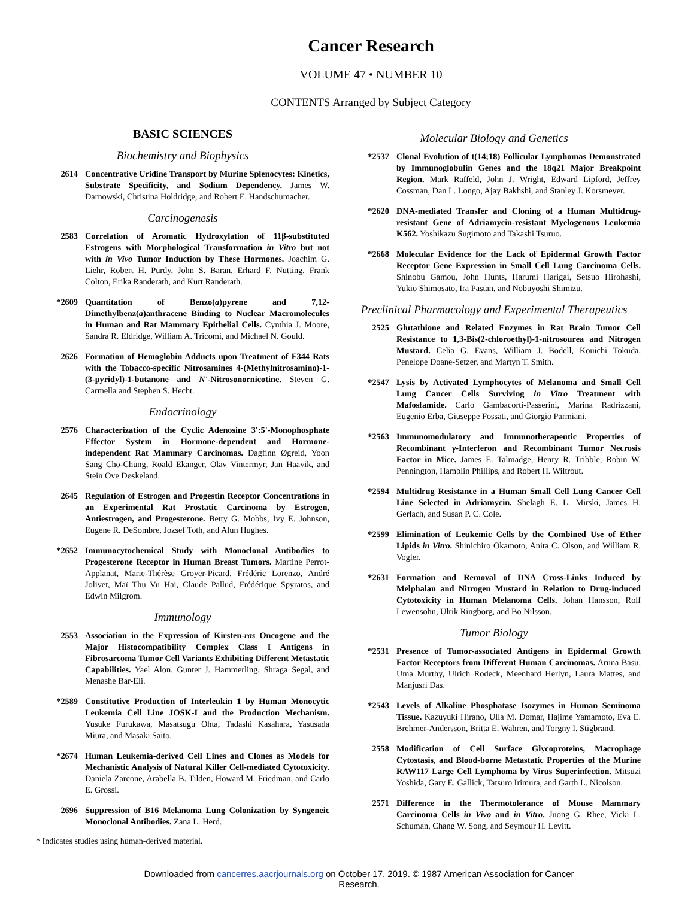Cancer Research
VOLUME 47 • NUMBER 10
CONTENTS Arranged by Subject Category
BASIC SCIENCES
Biochemistry and Biophysics
2614 Concentrative Uridine Transport by Murine Splenocytes: Kinetics, Substrate Specificity, and Sodium Dependency. James W. Darnowski, Christina Holdridge, and Robert E. Handschumacher.
Carcinogenesis
2583 Correlation of Aromatic Hydroxylation of 11β-substituted Estrogens with Morphological Transformation in Vitro but not with in Vivo Tumor Induction by These Hormones. Joachim G. Liehr, Robert H. Purdy, John S. Baran, Erhard F. Nutting, Frank Colton, Erika Randerath, and Kurt Randerath.
*2609 Quantitation of Benzo(a)pyrene and 7,12-Dimethylbenz(a)anthracene Binding to Nuclear Macromolecules in Human and Rat Mammary Epithelial Cells. Cynthia J. Moore, Sandra R. Eldridge, William A. Tricomi, and Michael N. Gould.
2626 Formation of Hemoglobin Adducts upon Treatment of F344 Rats with the Tobacco-specific Nitrosamines 4-(Methylnitrosamino)-1-(3-pyridyl)-1-butanone and N'-Nitrosonornicotine. Steven G. Carmella and Stephen S. Hecht.
Endocrinology
2576 Characterization of the Cyclic Adenosine 3':5'-Monophosphate Effector System in Hormone-dependent and Hormone-independent Rat Mammary Carcinomas. Dagfinn Øgreid, Yoon Sang Cho-Chung, Roald Ekanger, Olav Vintermyr, Jan Haavik, and Stein Ove Døskeland.
2645 Regulation of Estrogen and Progestin Receptor Concentrations in an Experimental Rat Prostatic Carcinoma by Estrogen, Antiestrogen, and Progesterone. Betty G. Mobbs, Ivy E. Johnson, Eugene R. DeSombre, Jozsef Toth, and Alun Hughes.
*2652 Immunocytochemical Study with Monoclonal Antibodies to Progesterone Receptor in Human Breast Tumors. Martine Perrot-Applanat, Marie-Thérèse Groyer-Picard, Frédéric Lorenzo, André Jolivet, Maï Thu Vu Hai, Claude Pallud, Frédérique Spyratos, and Edwin Milgrom.
Immunology
2553 Association in the Expression of Kirsten-ras Oncogene and the Major Histocompatibility Complex Class I Antigens in Fibrosarcoma Tumor Cell Variants Exhibiting Different Metastatic Capabilities. Yael Alon, Gunter J. Hammerling, Shraga Segal, and Menashe Bar-Eli.
*2589 Constitutive Production of Interleukin 1 by Human Monocytic Leukemia Cell Line JOSK-I and the Production Mechanism. Yusuke Furukawa, Masatsugu Ohta, Tadashi Kasahara, Yasusada Miura, and Masaki Saito.
*2674 Human Leukemia-derived Cell Lines and Clones as Models for Mechanistic Analysis of Natural Killer Cell-mediated Cytotoxicity. Daniela Zarcone, Arabella B. Tilden, Howard M. Friedman, and Carlo E. Grossi.
2696 Suppression of B16 Melanoma Lung Colonization by Syngeneic Monoclonal Antibodies. Zana L. Herd.
* Indicates studies using human-derived material.
Molecular Biology and Genetics
*2537 Clonal Evolution of t(14;18) Follicular Lymphomas Demonstrated by Immunoglobulin Genes and the 18q21 Major Breakpoint Region. Mark Raffeld, John J. Wright, Edward Lipford, Jeffrey Cossman, Dan L. Longo, Ajay Bakhshi, and Stanley J. Korsmeyer.
*2620 DNA-mediated Transfer and Cloning of a Human Multidrug-resistant Gene of Adriamycin-resistant Myelogenous Leukemia K562. Yoshikazu Sugimoto and Takashi Tsuruo.
*2668 Molecular Evidence for the Lack of Epidermal Growth Factor Receptor Gene Expression in Small Cell Lung Carcinoma Cells. Shinobu Gamou, John Hunts, Harumi Harigai, Setsuo Hirohashi, Yukio Shimosato, Ira Pastan, and Nobuyoshi Shimizu.
Preclinical Pharmacology and Experimental Therapeutics
2525 Glutathione and Related Enzymes in Rat Brain Tumor Cell Resistance to 1,3-Bis(2-chloroethyl)-1-nitrosourea and Nitrogen Mustard. Celia G. Evans, William J. Bodell, Kouichi Tokuda, Penelope Doane-Setzer, and Martyn T. Smith.
*2547 Lysis by Activated Lymphocytes of Melanoma and Small Cell Lung Cancer Cells Surviving in Vitro Treatment with Mafosfamide. Carlo Gambacorti-Passerini, Marina Radrizzani, Eugenio Erba, Giuseppe Fossati, and Giorgio Parmiani.
*2563 Immunomodulatory and Immunotherapeutic Properties of Recombinant γ-Interferon and Recombinant Tumor Necrosis Factor in Mice. James E. Talmadge, Henry R. Tribble, Robin W. Pennington, Hamblin Phillips, and Robert H. Wiltrout.
*2594 Multidrug Resistance in a Human Small Cell Lung Cancer Cell Line Selected in Adriamycin. Shelagh E. L. Mirski, James H. Gerlach, and Susan P. C. Cole.
*2599 Elimination of Leukemic Cells by the Combined Use of Ether Lipids in Vitro. Shinichiro Okamoto, Anita C. Olson, and William R. Vogler.
*2631 Formation and Removal of DNA Cross-Links Induced by Melphalan and Nitrogen Mustard in Relation to Drug-induced Cytotoxicity in Human Melanoma Cells. Johan Hansson, Rolf Lewensohn, Ulrik Ringborg, and Bo Nilsson.
Tumor Biology
*2531 Presence of Tumor-associated Antigens in Epidermal Growth Factor Receptors from Different Human Carcinomas. Aruna Basu, Uma Murthy, Ulrich Rodeck, Meenhard Herlyn, Laura Mattes, and Manjusri Das.
*2543 Levels of Alkaline Phosphatase Isozymes in Human Seminoma Tissue. Kazuyuki Hirano, Ulla M. Domar, Hajime Yamamoto, Eva E. Brehmer-Andersson, Britta E. Wahren, and Torgny I. Stigbrand.
2558 Modification of Cell Surface Glycoproteins, Macrophage Cytostasis, and Blood-borne Metastatic Properties of the Murine RAW117 Large Cell Lymphoma by Virus Superinfection. Mitsuzi Yoshida, Gary E. Gallick, Tatsuro Irimura, and Garth L. Nicolson.
2571 Difference in the Thermotolerance of Mouse Mammary Carcinoma Cells in Vivo and in Vitro. Juong G. Rhee, Vicki L. Schuman, Chang W. Song, and Seymour H. Levitt.
Downloaded from cancerres.aacrjournals.org on October 17, 2019. © 1987 American Association for Cancer
Research.